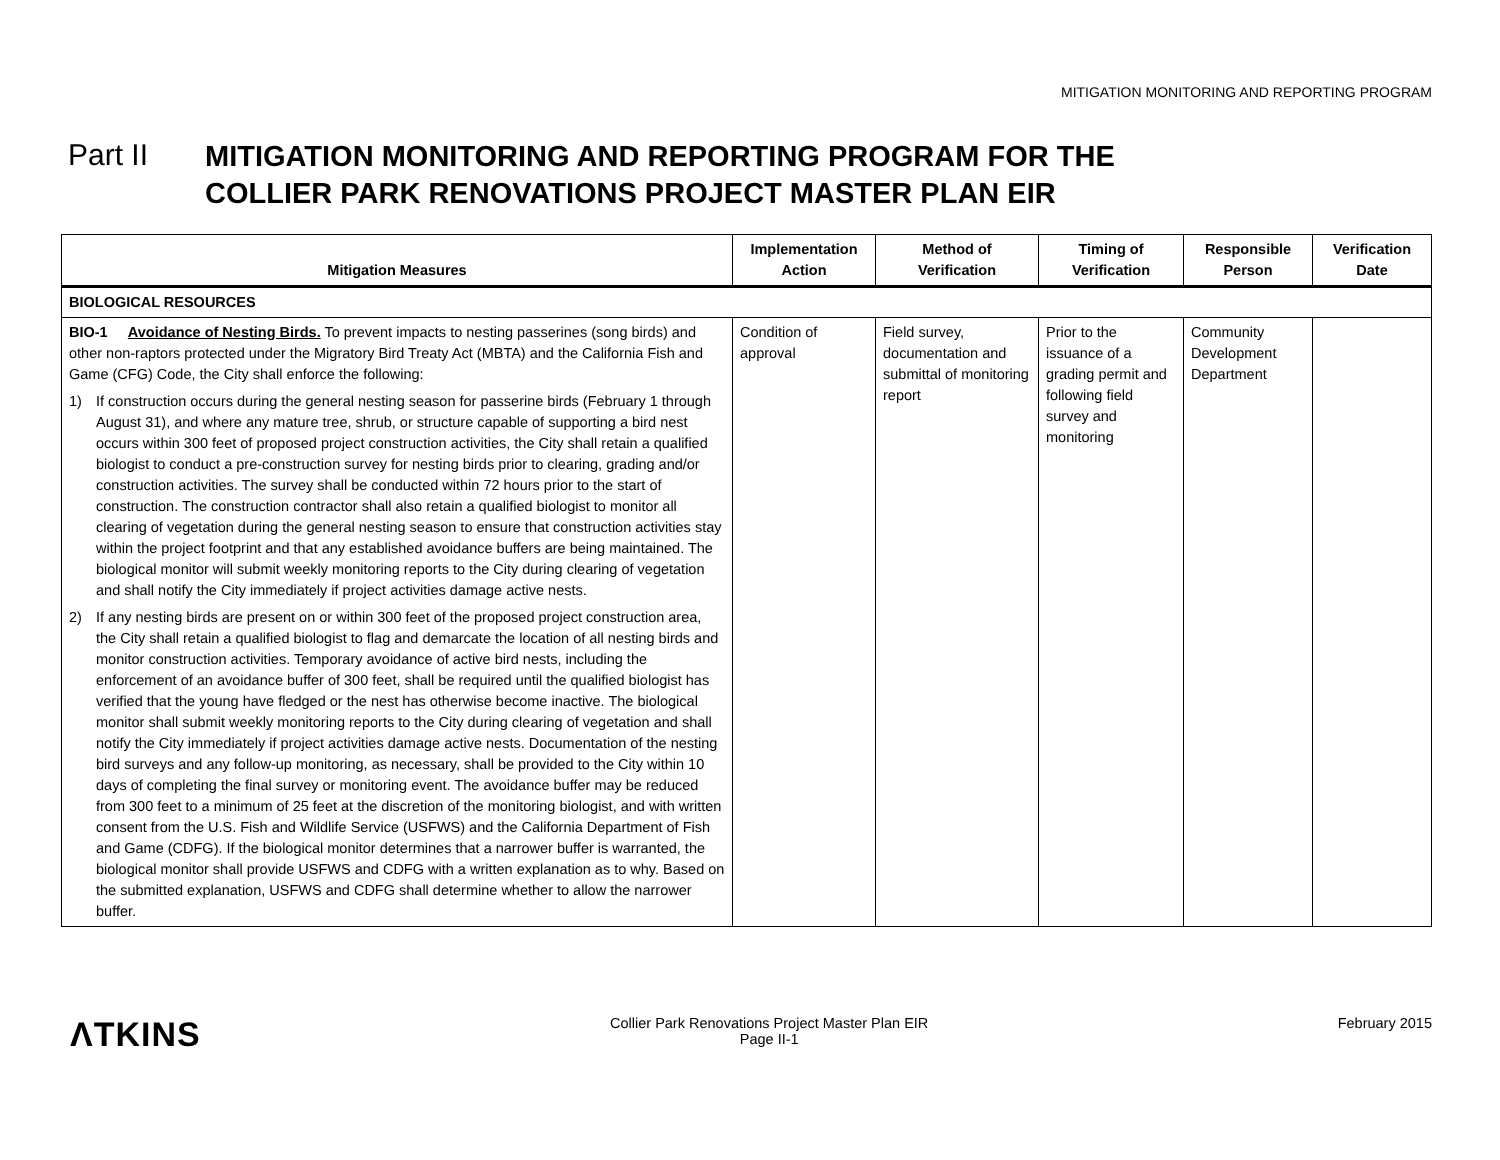MITIGATION MONITORING AND REPORTING PROGRAM
Part II
MITIGATION MONITORING AND REPORTING PROGRAM FOR THE
COLLIER PARK RENOVATIONS PROJECT MASTER PLAN EIR
| Mitigation Measures | Implementation Action | Method of Verification | Timing of Verification | Responsible Person | Verification Date |
| --- | --- | --- | --- | --- | --- |
| BIOLOGICAL RESOURCES | | | | | |
| BIO-1 Avoidance of Nesting Birds. To prevent impacts to nesting passerines (song birds) and other non-raptors protected under the Migratory Bird Treaty Act (MBTA) and the California Fish and Game (CFG) Code, the City shall enforce the following: 1) If construction occurs during the general nesting season for passerine birds (February 1 through August 31), and where any mature tree, shrub, or structure capable of supporting a bird nest occurs within 300 feet of proposed project construction activities, the City shall retain a qualified biologist to conduct a pre-construction survey for nesting birds prior to clearing, grading and/or construction activities. The survey shall be conducted within 72 hours prior to the start of construction. The construction contractor shall also retain a qualified biologist to monitor all clearing of vegetation during the general nesting season to ensure that construction activities stay within the project footprint and that any established avoidance buffers are being maintained. The biological monitor will submit weekly monitoring reports to the City during clearing of vegetation and shall notify the City immediately if project activities damage active nests. 2) If any nesting birds are present on or within 300 feet of the proposed project construction area, the City shall retain a qualified biologist to flag and demarcate the location of all nesting birds and monitor construction activities. Temporary avoidance of active bird nests, including the enforcement of an avoidance buffer of 300 feet, shall be required until the qualified biologist has verified that the young have fledged or the nest has otherwise become inactive. The biological monitor shall submit weekly monitoring reports to the City during clearing of vegetation and shall notify the City immediately if project activities damage active nests. Documentation of the nesting bird surveys and any follow-up monitoring, as necessary, shall be provided to the City within 10 days of completing the final survey or monitoring event. The avoidance buffer may be reduced from 300 feet to a minimum of 25 feet at the discretion of the monitoring biologist, and with written consent from the U.S. Fish and Wildlife Service (USFWS) and the California Department of Fish and Game (CDFG). If the biological monitor determines that a narrower buffer is warranted, the biological monitor shall provide USFWS and CDFG with a written explanation as to why. Based on the submitted explanation, USFWS and CDFG shall determine whether to allow the narrower buffer. | Condition of approval | Field survey, documentation and submittal of monitoring report | Prior to the issuance of a grading permit and following field survey and monitoring | Community Development Department | |
ΛTKINS
Collier Park Renovations Project Master Plan EIR
Page II-1
February 2015